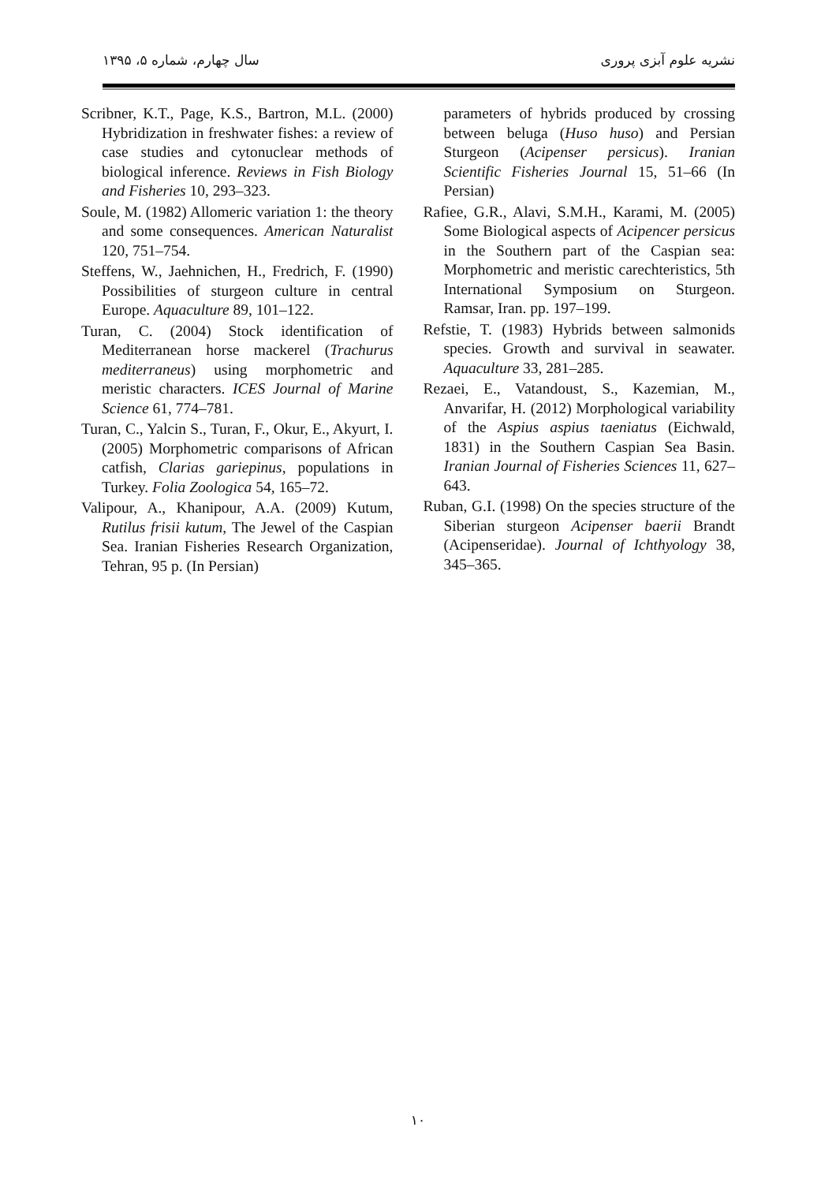نشریه علوم آبزی پروری سال چهارم، شماره ۵، ۱۳۹۵
Scribner, K.T., Page, K.S., Bartron, M.L. (2000) Hybridization in freshwater fishes: a review of case studies and cytonuclear methods of biological inference. Reviews in Fish Biology and Fisheries 10, 293–323.
Soule, M. (1982) Allomeric variation 1: the theory and some consequences. American Naturalist 120, 751–754.
Steffens, W., Jaehnichen, H., Fredrich, F. (1990) Possibilities of sturgeon culture in central Europe. Aquaculture 89, 101–122.
Turan, C. (2004) Stock identification of Mediterranean horse mackerel (Trachurus mediterraneus) using morphometric and meristic characters. ICES Journal of Marine Science 61, 774–781.
Turan, C., Yalcin S., Turan, F., Okur, E., Akyurt, I. (2005) Morphometric comparisons of African catfish, Clarias gariepinus, populations in Turkey. Folia Zoologica 54, 165–72.
Valipour, A., Khanipour, A.A. (2009) Kutum, Rutilus frisii kutum, The Jewel of the Caspian Sea. Iranian Fisheries Research Organization, Tehran, 95 p. (In Persian)
parameters of hybrids produced by crossing between beluga (Huso huso) and Persian Sturgeon (Acipenser persicus). Iranian Scientific Fisheries Journal 15, 51–66 (In Persian)
Rafiee, G.R., Alavi, S.M.H., Karami, M. (2005) Some Biological aspects of Acipencer persicus in the Southern part of the Caspian sea: Morphometric and meristic carechteristics, 5th International Symposium on Sturgeon. Ramsar, Iran. pp. 197–199.
Refstie, T. (1983) Hybrids between salmonids species. Growth and survival in seawater. Aquaculture 33, 281–285.
Rezaei, E., Vatandoust, S., Kazemian, M., Anvarifar, H. (2012) Morphological variability of the Aspius aspius taeniatus (Eichwald, 1831) in the Southern Caspian Sea Basin. Iranian Journal of Fisheries Sciences 11, 627–643.
Ruban, G.I. (1998) On the species structure of the Siberian sturgeon Acipenser baerii Brandt (Acipenseridae). Journal of Ichthyology 38, 345–365.
۱۰